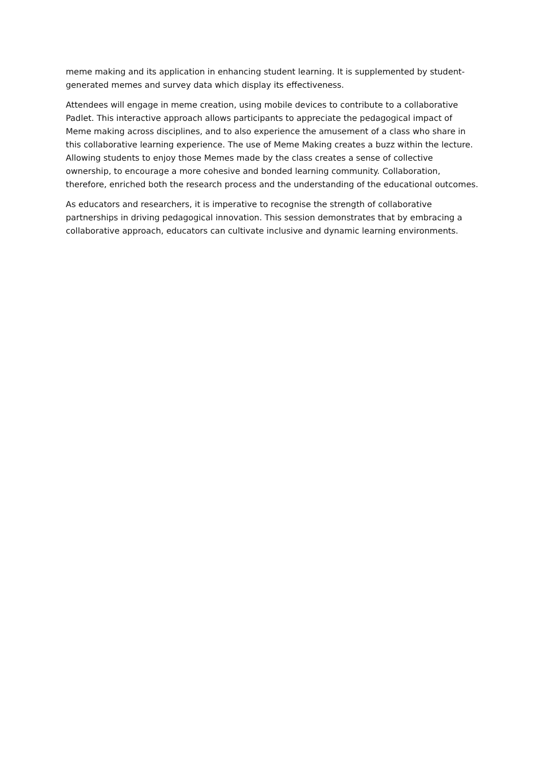meme making and its application in enhancing student learning. It is supplemented by student-generated memes and survey data which display its effectiveness.
Attendees will engage in meme creation, using mobile devices to contribute to a collaborative Padlet. This interactive approach allows participants to appreciate the pedagogical impact of Meme making across disciplines, and to also experience the amusement of a class who share in this collaborative learning experience. The use of Meme Making creates a buzz within the lecture. Allowing students to enjoy those Memes made by the class creates a sense of collective ownership, to encourage a more cohesive and bonded learning community. Collaboration, therefore, enriched both the research process and the understanding of the educational outcomes.
As educators and researchers, it is imperative to recognise the strength of collaborative partnerships in driving pedagogical innovation. This session demonstrates that by embracing a collaborative approach, educators can cultivate inclusive and dynamic learning environments.